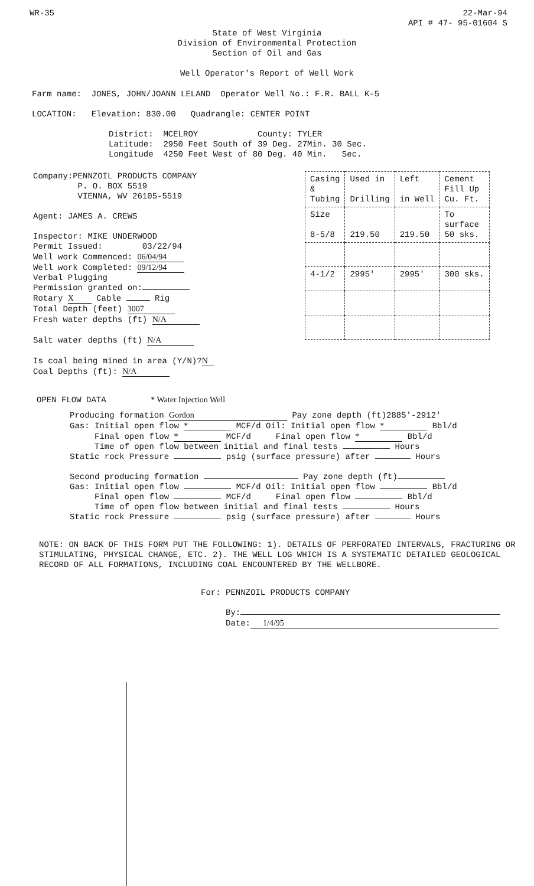WR-35 22-Mar-94
API # 47- 95-01604 S
State of West Virginia
Division of Environmental Protection
Section of Oil and Gas
Well Operator's Report of Well Work
Farm name: JONES, JOHN/JOANN LELAND Operator Well No.: F.R. BALL K-5
LOCATION: Elevation: 830.00 Quadrangle: CENTER POINT
District: MCELROY County: TYLER
Latitude: 2950 Feet South of 39 Deg. 27Min. 30 Sec.
Longitude 4250 Feet West of 80 Deg. 40 Min. Sec.
Company:PENNZOIL PRODUCTS COMPANY
P. O. BOX 5519
VIENNA, WV 26105-5519
Agent: JAMES A. CREWS
Inspector: MIKE UNDERWOOD
Permit Issued: 03/22/94
Well work Commenced: 06/04/94
Well work Completed: 09/12/94
Verbal Plugging
Permission granted on:
Rotary X Cable Rig
Total Depth (feet) 3007
Fresh water depths (ft) N/A
Salt water depths (ft) N/A
Is coal being mined in area (Y/N)? N
Coal Depths (ft): N/A
| Casing & Tubing | Used in Drilling | Left in Well | Cement Fill Up Cu. Ft. |
| Size 8-5/8 | 219.50 | 219.50 | To surface 50 sks. |
| 4-1/2 | 2995' | 2995' | 300 sks. |
OPEN FLOW DATA * Water Injection Well
Producing formation Gordon Pay zone depth (ft)2885'-2912'
Gas: Initial open flow * MCF/d Oil: Initial open flow * Bbl/d
Final open flow * MCF/d Final open flow * Bbl/d
Time of open flow between initial and final tests Hours
Static rock Pressure psig (surface pressure) after Hours
Second producing formation Pay zone depth (ft)
Gas: Initial open flow MCF/d Oil: Initial open flow Bbl/d
Final open flow MCF/d Final open flow Bbl/d
Time of open flow between initial and final tests Hours
Static rock Pressure psig (surface pressure) after Hours
NOTE: ON BACK OF THIS FORM PUT THE FOLLOWING: 1). DETAILS OF PERFORATED INTERVALS, FRACTURING OR STIMULATING, PHYSICAL CHANGE, ETC. 2). THE WELL LOG WHICH IS A SYSTEMATIC DETAILED GEOLOGICAL RECORD OF ALL FORMATIONS, INCLUDING COAL ENCOUNTERED BY THE WELLBORE.
For: PENNZOIL PRODUCTS COMPANY
By:
Date: 1/4/95